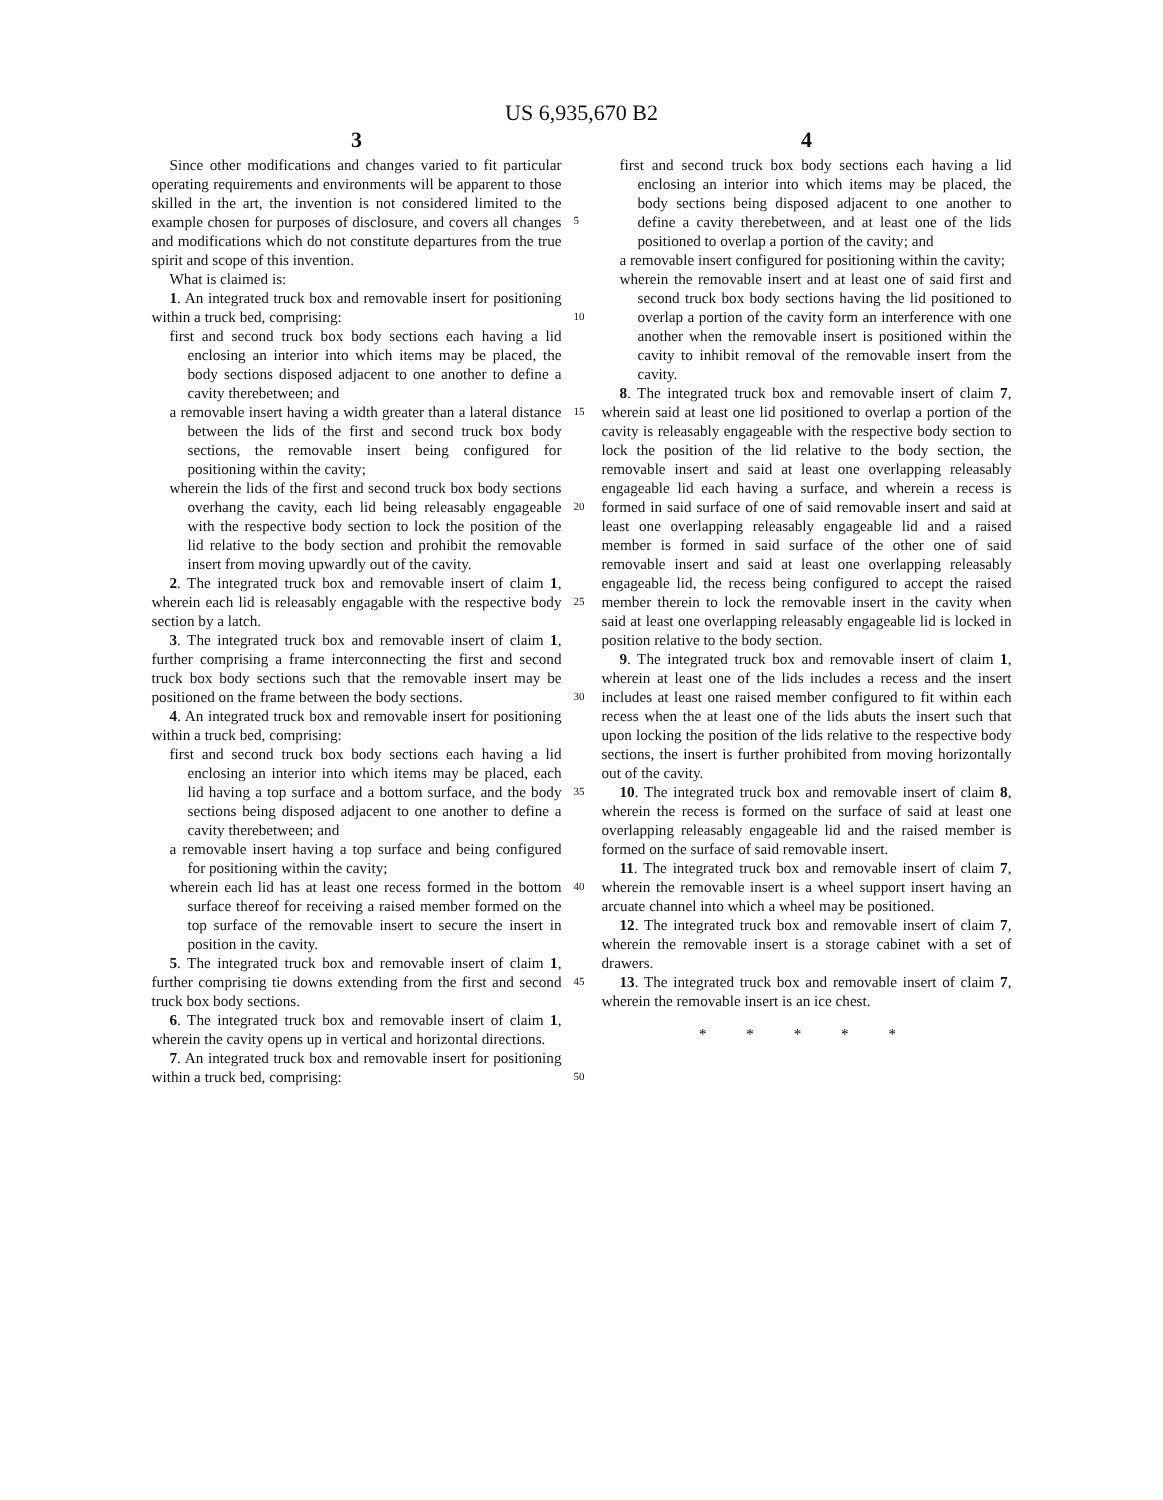US 6,935,670 B2
3
Since other modifications and changes varied to fit particular operating requirements and environments will be apparent to those skilled in the art, the invention is not considered limited to the example chosen for purposes of disclosure, and covers all changes and modifications which do not constitute departures from the true spirit and scope of this invention.
What is claimed is:
1. An integrated truck box and removable insert for positioning within a truck bed, comprising:
first and second truck box body sections each having a lid enclosing an interior into which items may be placed, the body sections disposed adjacent to one another to define a cavity therebetween; and
a removable insert having a width greater than a lateral distance between the lids of the first and second truck box body sections, the removable insert being configured for positioning within the cavity;
wherein the lids of the first and second truck box body sections overhang the cavity, each lid being releasably engageable with the respective body section to lock the position of the lid relative to the body section and prohibit the removable insert from moving upwardly out of the cavity.
2. The integrated truck box and removable insert of claim 1, wherein each lid is releasably engagable with the respective body section by a latch.
3. The integrated truck box and removable insert of claim 1, further comprising a frame interconnecting the first and second truck box body sections such that the removable insert may be positioned on the frame between the body sections.
4. An integrated truck box and removable insert for positioning within a truck bed, comprising:
first and second truck box body sections each having a lid enclosing an interior into which items may be placed, each lid having a top surface and a bottom surface, and the body sections being disposed adjacent to one another to define a cavity therebetween; and
a removable insert having a top surface and being configured for positioning within the cavity;
wherein each lid has at least one recess formed in the bottom surface thereof for receiving a raised member formed on the top surface of the removable insert to secure the insert in position in the cavity.
5. The integrated truck box and removable insert of claim 1, further comprising tie downs extending from the first and second truck box body sections.
6. The integrated truck box and removable insert of claim 1, wherein the cavity opens up in vertical and horizontal directions.
7. An integrated truck box and removable insert for positioning within a truck bed, comprising:
5
10
15
20
25
30
35
40
45
50
4
first and second truck box body sections each having a lid enclosing an interior into which items may be placed, the body sections being disposed adjacent to one another to define a cavity therebetween, and at least one of the lids positioned to overlap a portion of the cavity; and
a removable insert configured for positioning within the cavity;
wherein the removable insert and at least one of said first and second truck box body sections having the lid positioned to overlap a portion of the cavity form an interference with one another when the removable insert is positioned within the cavity to inhibit removal of the removable insert from the cavity.
8. The integrated truck box and removable insert of claim 7, wherein said at least one lid positioned to overlap a portion of the cavity is releasably engageable with the respective body section to lock the position of the lid relative to the body section, the removable insert and said at least one overlapping releasably engageable lid each having a surface, and wherein a recess is formed in said surface of one of said removable insert and said at least one overlapping releasably engageable lid and a raised member is formed in said surface of the other one of said removable insert and said at least one overlapping releasably engageable lid, the recess being configured to accept the raised member therein to lock the removable insert in the cavity when said at least one overlapping releasably engageable lid is locked in position relative to the body section.
9. The integrated truck box and removable insert of claim 1, wherein at least one of the lids includes a recess and the insert includes at least one raised member configured to fit within each recess when the at least one of the lids abuts the insert such that upon locking the position of the lids relative to the respective body sections, the insert is further prohibited from moving horizontally out of the cavity.
10. The integrated truck box and removable insert of claim 8, wherein the recess is formed on the surface of said at least one overlapping releasably engageable lid and the raised member is formed on the surface of said removable insert.
11. The integrated truck box and removable insert of claim 7, wherein the removable insert is a wheel support insert having an arcuate channel into which a wheel may be positioned.
12. The integrated truck box and removable insert of claim 7, wherein the removable insert is a storage cabinet with a set of drawers.
13. The integrated truck box and removable insert of claim 7, wherein the removable insert is an ice chest.
* * * * *